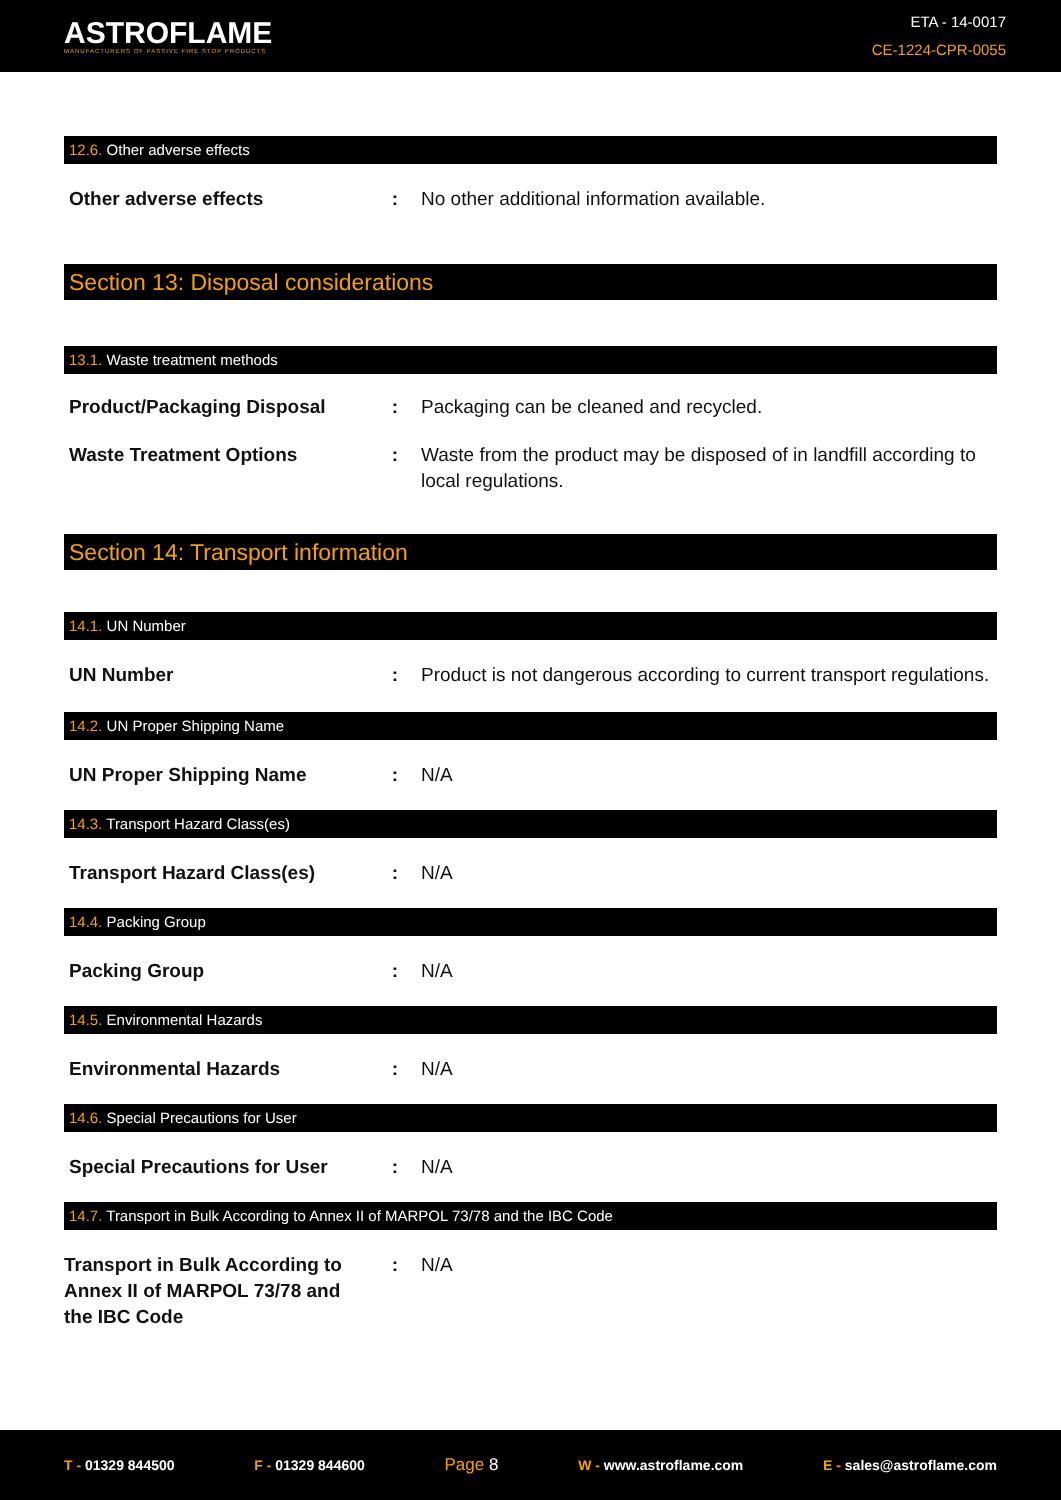ASTROFLAME
MANUFACTURERS OF PASSIVE FIRE STOP PRODUCTS
ETA - 14-0017
CE-1224-CPR-0055
12.6. Other adverse effects
Other adverse effects : No other additional information available.
Section 13: Disposal considerations
13.1. Waste treatment methods
Product/Packaging Disposal : Packaging can be cleaned and recycled.
Waste Treatment Options : Waste from the product may be disposed of in landfill according to local regulations.
Section 14: Transport information
14.1. UN Number
UN Number : Product is not dangerous according to current transport regulations.
14.2. UN Proper Shipping Name
UN Proper Shipping Name : N/A
14.3. Transport Hazard Class(es)
Transport Hazard Class(es) : N/A
14.4. Packing Group
Packing Group : N/A
14.5. Environmental Hazards
Environmental Hazards : N/A
14.6. Special Precautions for User
Special Precautions for User
: N/A
14.7. Transport in Bulk According to Annex II of MARPOL 73/78 and the IBC Code
Transport in Bulk According to Annex II of MARPOL 73/78 and the IBC Code
: N/A
T - 01329 844500 F - 01329 844600 Page 8 W - www.astroflame.com E - sales@astroflame.com